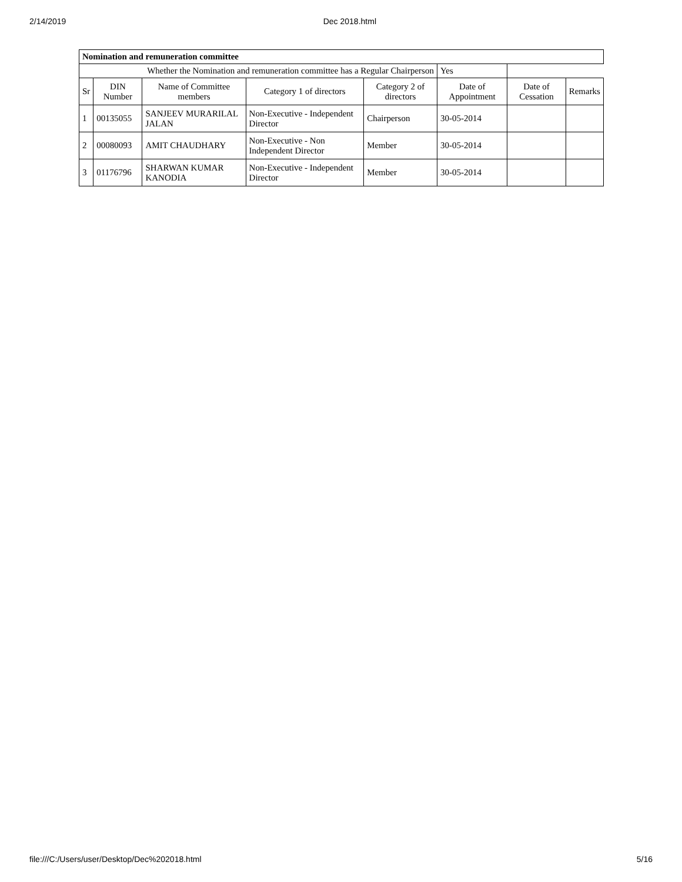2/14/2019 Dec 2018.html
| Nomination and remuneration committee | | | | | | | |
| Whether the Nomination and remuneration committee has a Regular Chairperson | | | | | Yes | | |
| Sr | DIN Number | Name of Committee members | Category 1 of directors | Category 2 of directors | Date of Appointment | Date of Cessation | Remarks |
| 1 | 00135055 | SANJEEV MURARILAL JALAN | Non-Executive - Independent Director | Chairperson | 30-05-2014 | | |
| 2 | 00080093 | AMIT CHAUDHARY | Non-Executive - Non Independent Director | Member | 30-05-2014 | | |
| 3 | 01176796 | SHARWAN KUMAR KANODIA | Non-Executive - Independent Director | Member | 30-05-2014 | | |
file:///C:/Users/user/Desktop/Dec%202018.html 5/16